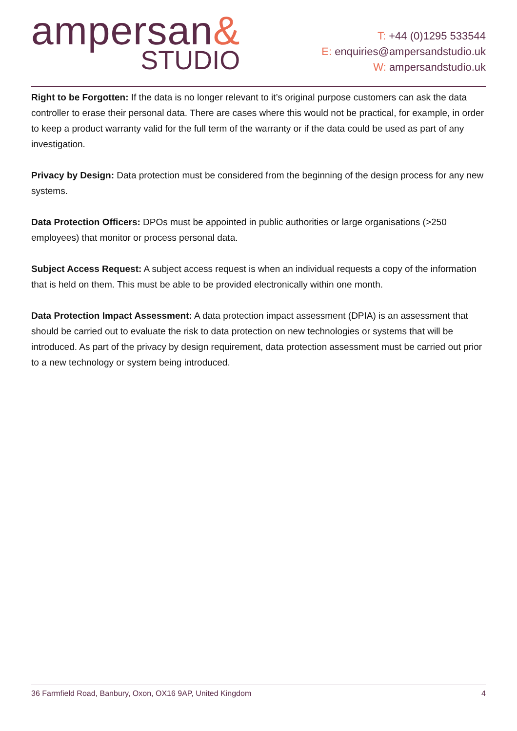ampersan&
STUDIO
T: +44 (0)1295 533544
E: enquiries@ampersandstudio.uk
W: ampersandstudio.uk
Right to be Forgotten: If the data is no longer relevant to it’s original purpose customers can ask the data controller to erase their personal data. There are cases where this would not be practical, for example, in order to keep a product warranty valid for the full term of the warranty or if the data could be used as part of any investigation.
Privacy by Design: Data protection must be considered from the beginning of the design process for any new systems.
Data Protection Officers: DPOs must be appointed in public authorities or large organisations (>250 employees) that monitor or process personal data.
Subject Access Request: A subject access request is when an individual requests a copy of the information that is held on them. This must be able to be provided electronically within one month.
Data Protection Impact Assessment: A data protection impact assessment (DPIA) is an assessment that should be carried out to evaluate the risk to data protection on new technologies or systems that will be introduced. As part of the privacy by design requirement, data protection assessment must be carried out prior to a new technology or system being introduced.
36 Farmfield Road, Banbury, Oxon, OX16 9AP, United Kingdom 4